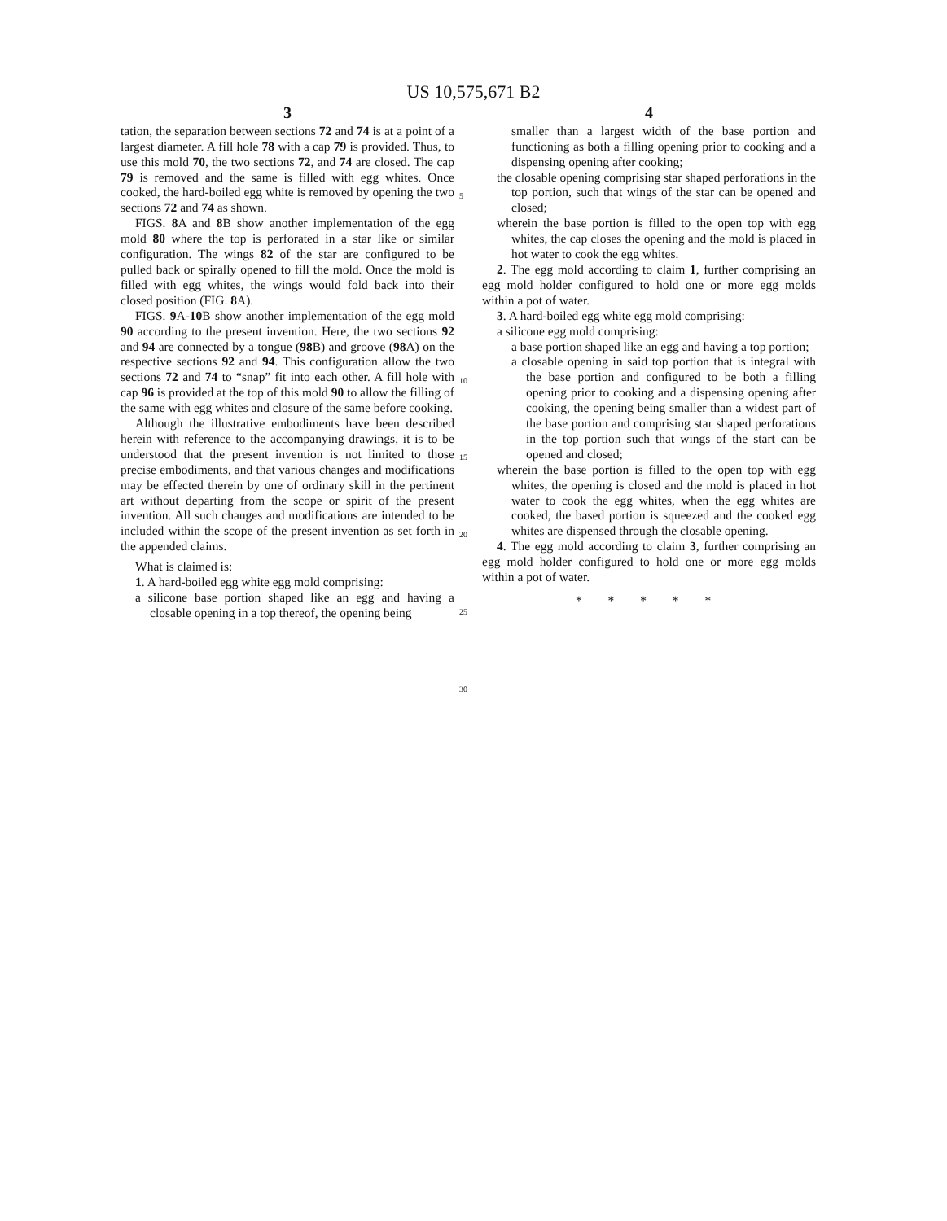US 10,575,671 B2
3
tation, the separation between sections 72 and 74 is at a point of a largest diameter. A fill hole 78 with a cap 79 is provided. Thus, to use this mold 70, the two sections 72, and 74 are closed. The cap 79 is removed and the same is filled with egg whites. Once cooked, the hard-boiled egg white is removed by opening the two sections 72 and 74 as shown.
FIGS. 8 A and 8 B show another implementation of the egg mold 80 where the top is perforated in a star like or similar configuration. The wings 82 of the star are configured to be pulled back or spirally opened to fill the mold. Once the mold is filled with egg whites, the wings would fold back into their closed position (FIG. 8 A).
FIGS. 9 A-10 B show another implementation of the egg mold 90 according to the present invention. Here, the two sections 92 and 94 are connected by a tongue (98 B) and groove (98 A) on the respective sections 92 and 94. This configuration allow the two sections 72 and 74 to “snap” fit into each other. A fill hole with cap 96 is provided at the top of this mold 90 to allow the filling of the same with egg whites and closure of the same before cooking.
Although the illustrative embodiments have been described herein with reference to the accompanying drawings, it is to be understood that the present invention is not limited to those precise embodiments, and that various changes and modifications may be effected therein by one of ordinary skill in the pertinent art without departing from the scope or spirit of the present invention. All such changes and modifications are intended to be included within the scope of the present invention as set forth in the appended claims.
What is claimed is:
1. A hard-boiled egg white egg mold comprising:
a silicone base portion shaped like an egg and having a closable opening in a top thereof, the opening being
5
10
15
20
25
30
4
smaller than a largest width of the base portion and functioning as both a filling opening prior to cooking and a dispensing opening after cooking;
the closable opening comprising star shaped perforations in the top portion, such that wings of the star can be opened and closed;
wherein the base portion is filled to the open top with egg whites, the cap closes the opening and the mold is placed in hot water to cook the egg whites.
2. The egg mold according to claim 1, further comprising an egg mold holder configured to hold one or more egg molds within a pot of water.
3. A hard-boiled egg white egg mold comprising:
a silicone egg mold comprising:
a base portion shaped like an egg and having a top portion;
a closable opening in said top portion that is integral with the base portion and configured to be both a filling opening prior to cooking and a dispensing opening after cooking, the opening being smaller than a widest part of the base portion and comprising star shaped perforations in the top portion such that wings of the start can be opened and closed;
wherein the base portion is filled to the open top with egg whites, the opening is closed and the mold is placed in hot water to cook the egg whites, when the egg whites are cooked, the based portion is squeezed and the cooked egg whites are dispensed through the closable opening.
4. The egg mold according to claim 3, further comprising an egg mold holder configured to hold one or more egg molds within a pot of water.
* * * * *